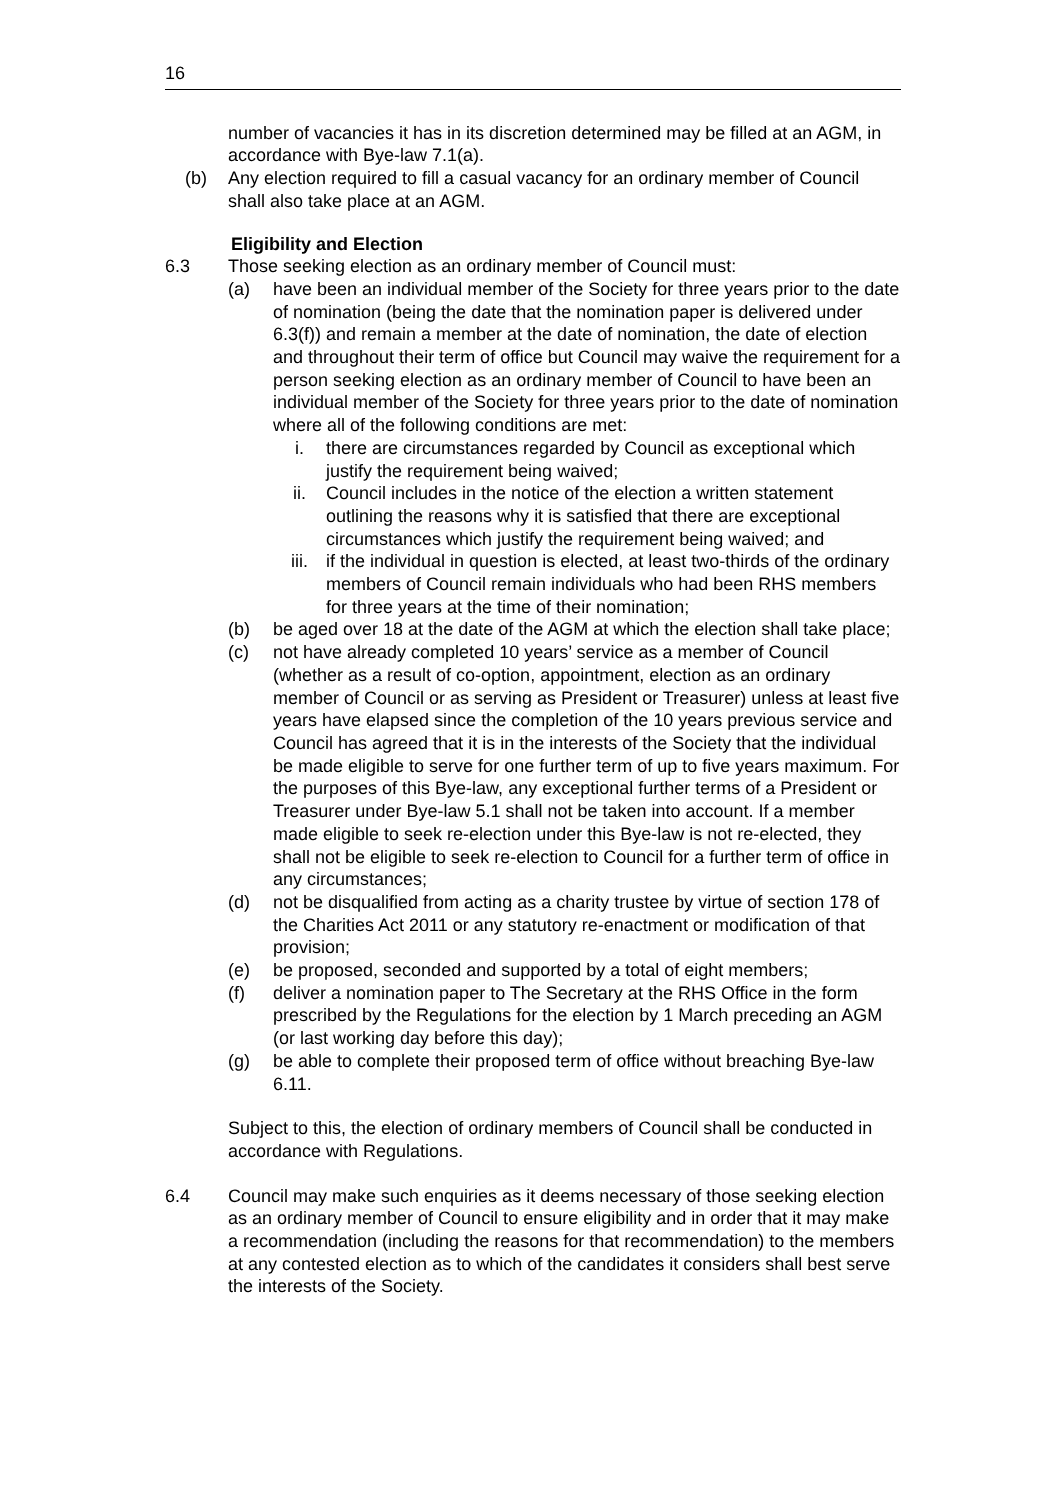16
number of vacancies it has in its discretion determined may be filled at an AGM, in accordance with Bye-law 7.1(a).
(b) Any election required to fill a casual vacancy for an ordinary member of Council shall also take place at an AGM.
Eligibility and Election
6.3 Those seeking election as an ordinary member of Council must:
(a) have been an individual member of the Society for three years prior to the date of nomination (being the date that the nomination paper is delivered under 6.3(f)) and remain a member at the date of nomination, the date of election and throughout their term of office but Council may waive the requirement for a person seeking election as an ordinary member of Council to have been an individual member of the Society for three years prior to the date of nomination where all of the following conditions are met:
i. there are circumstances regarded by Council as exceptional which justify the requirement being waived;
ii. Council includes in the notice of the election a written statement outlining the reasons why it is satisfied that there are exceptional circumstances which justify the requirement being waived; and
iii. if the individual in question is elected, at least two-thirds of the ordinary members of Council remain individuals who had been RHS members for three years at the time of their nomination;
(b) be aged over 18 at the date of the AGM at which the election shall take place;
(c) not have already completed 10 years’ service as a member of Council (whether as a result of co-option, appointment, election as an ordinary member of Council or as serving as President or Treasurer) unless at least five years have elapsed since the completion of the 10 years previous service and Council has agreed that it is in the interests of the Society that the individual be made eligible to serve for one further term of up to five years maximum. For the purposes of this Bye-law, any exceptional further terms of a President or Treasurer under Bye-law 5.1 shall not be taken into account. If a member made eligible to seek re-election under this Bye-law is not re-elected, they shall not be eligible to seek re-election to Council for a further term of office in any circumstances;
(d) not be disqualified from acting as a charity trustee by virtue of section 178 of the Charities Act 2011 or any statutory re-enactment or modification of that provision;
(e) be proposed, seconded and supported by a total of eight members;
(f) deliver a nomination paper to The Secretary at the RHS Office in the form prescribed by the Regulations for the election by 1 March preceding an AGM (or last working day before this day);
(g) be able to complete their proposed term of office without breaching Bye-law 6.11.
Subject to this, the election of ordinary members of Council shall be conducted in accordance with Regulations.
6.4 Council may make such enquiries as it deems necessary of those seeking election as an ordinary member of Council to ensure eligibility and in order that it may make a recommendation (including the reasons for that recommendation) to the members at any contested election as to which of the candidates it considers shall best serve the interests of the Society.